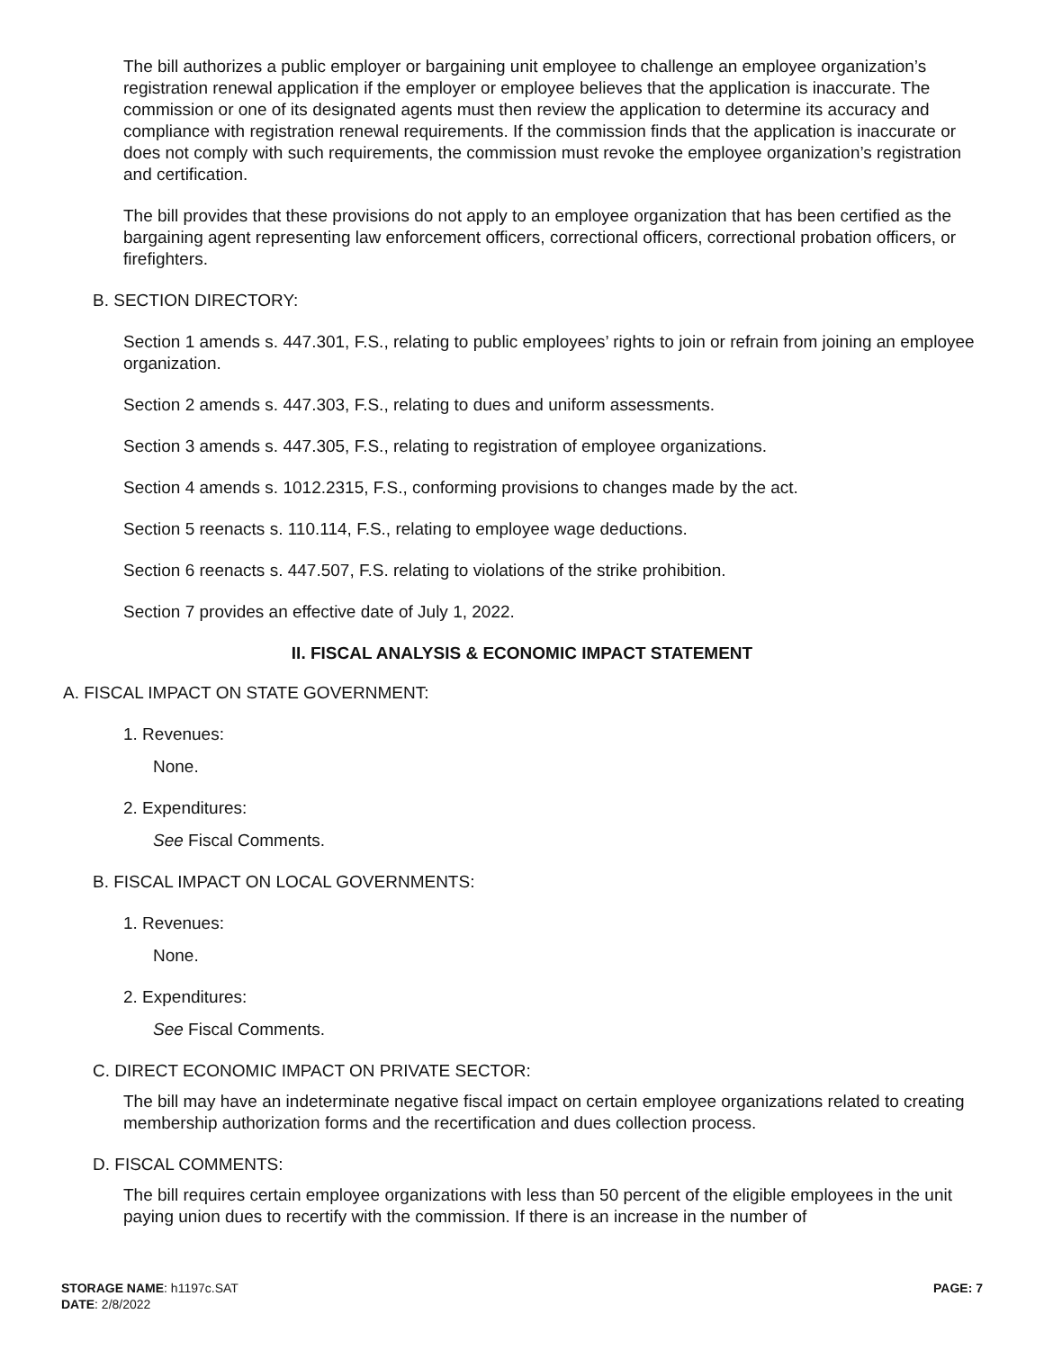The bill authorizes a public employer or bargaining unit employee to challenge an employee organization’s registration renewal application if the employer or employee believes that the application is inaccurate. The commission or one of its designated agents must then review the application to determine its accuracy and compliance with registration renewal requirements. If the commission finds that the application is inaccurate or does not comply with such requirements, the commission must revoke the employee organization’s registration and certification.
The bill provides that these provisions do not apply to an employee organization that has been certified as the bargaining agent representing law enforcement officers, correctional officers, correctional probation officers, or firefighters.
B. SECTION DIRECTORY:
Section 1 amends s. 447.301, F.S., relating to public employees’ rights to join or refrain from joining an employee organization.
Section 2 amends s. 447.303, F.S., relating to dues and uniform assessments.
Section 3 amends s. 447.305, F.S., relating to registration of employee organizations.
Section 4 amends s. 1012.2315, F.S., conforming provisions to changes made by the act.
Section 5 reenacts s. 110.114, F.S., relating to employee wage deductions.
Section 6 reenacts s. 447.507, F.S. relating to violations of the strike prohibition.
Section 7 provides an effective date of July 1, 2022.
II. FISCAL ANALYSIS & ECONOMIC IMPACT STATEMENT
A. FISCAL IMPACT ON STATE GOVERNMENT:
1. Revenues:
None.
2. Expenditures:
See Fiscal Comments.
B. FISCAL IMPACT ON LOCAL GOVERNMENTS:
1. Revenues:
None.
2. Expenditures:
See Fiscal Comments.
C. DIRECT ECONOMIC IMPACT ON PRIVATE SECTOR:
The bill may have an indeterminate negative fiscal impact on certain employee organizations related to creating membership authorization forms and the recertification and dues collection process.
D. FISCAL COMMENTS:
The bill requires certain employee organizations with less than 50 percent of the eligible employees in the unit paying union dues to recertify with the commission. If there is an increase in the number of
STORAGE NAME: h1197c.SAT
DATE: 2/8/2022
PAGE: 7